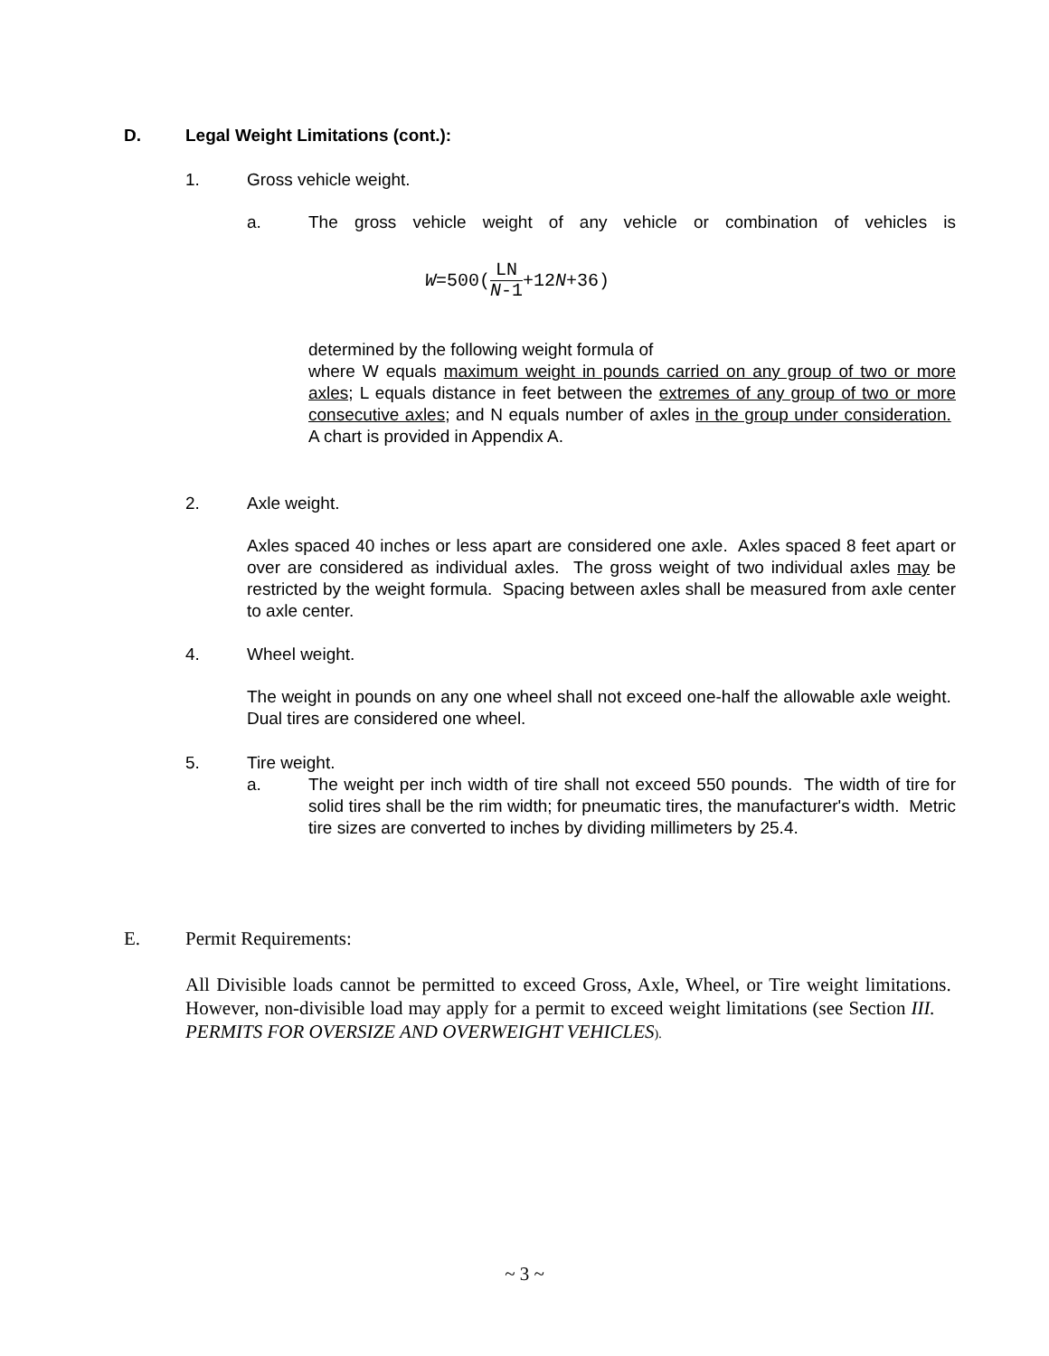D. Legal Weight Limitations (cont.):
1. Gross vehicle weight.
a.
The gross vehicle weight of any vehicle or combination of vehicles is
W =500(LN N-1 +12 N +36)
determined by the following weight formula of
where W equals maximum weight in pounds carried on any group of two or more axles; L equals distance in feet between the extremes of any group of two or more consecutive axles; and N equals number of axles in the group under consideration. A chart is provided in Appendix A.
2. Axle weight.
Axles spaced 40 inches or less apart are considered one axle. Axles spaced 8 feet apart or over are considered as individual axles. The gross weight of two individual axles may be restricted by the weight formula. Spacing between axles shall be measured from axle center to axle center.
4. Wheel weight.
The weight in pounds on any one wheel shall not exceed one-half the allowable axle weight. Dual tires are considered one wheel.
5. Tire weight.
a.
The weight per inch width of tire shall not exceed 550 pounds. The width of tire for solid tires shall be the rim width; for pneumatic tires, the manufacturer's width. Metric tire sizes are converted to inches by dividing millimeters by 25.4.
E. Permit Requirements:
All Divisible loads cannot be permitted to exceed Gross, Axle, Wheel, or Tire weight limitations. However, non-divisible load may apply for a permit to exceed weight limitations (see Section III. PERMITS FOR OVERSIZE AND OVERWEIGHT VEHICLES).
~ 3 ~